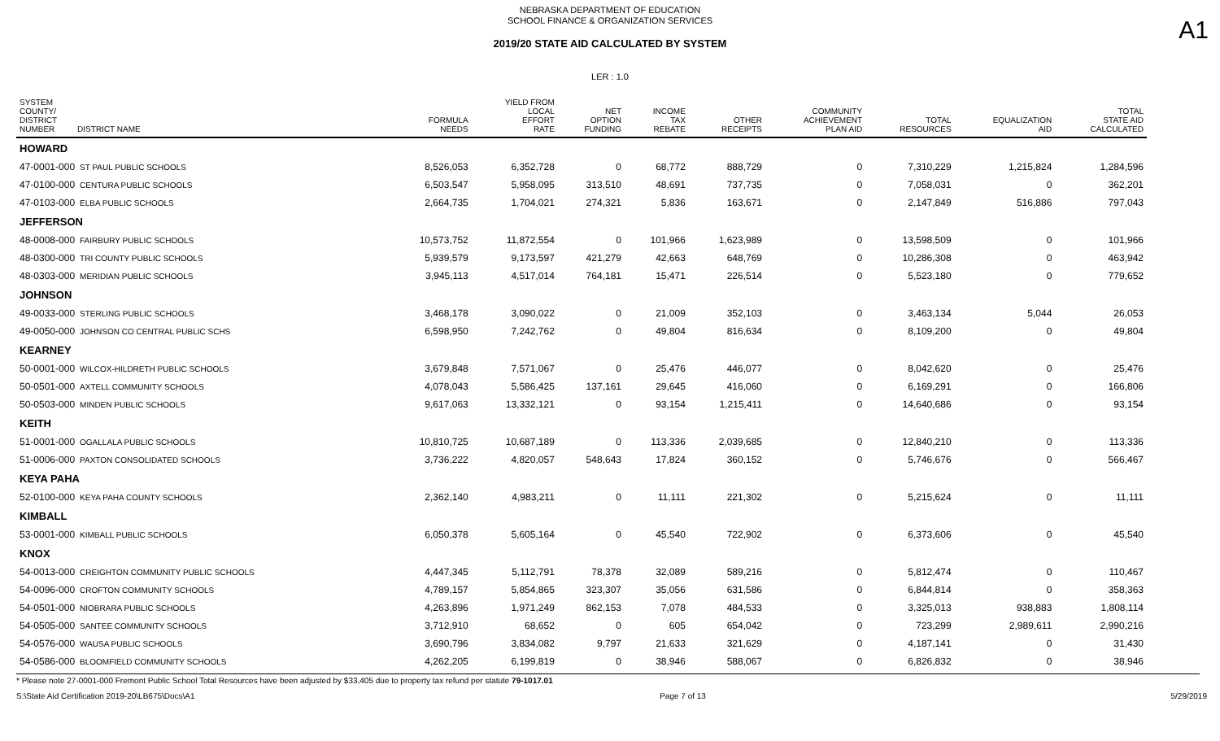A1
NEBRASKA DEPARTMENT OF EDUCATION
SCHOOL FINANCE & ORGANIZATION SERVICES
2019/20 STATE AID CALCULATED BY SYSTEM
LER : 1.0
| SYSTEM COUNTY/ DISTRICT NUMBER DISTRICT NAME | FORMULA NEEDS | YIELD FROM LOCAL EFFORT RATE | NET OPTION FUNDING | INCOME TAX REBATE | OTHER RECEIPTS | COMMUNITY ACHIEVEMENT PLAN AID | TOTAL RESOURCES | EQUALIZATION AID | TOTAL STATE AID CALCULATED |
| --- | --- | --- | --- | --- | --- | --- | --- | --- | --- |
| HOWARD | | | | | | | | | |
| 47-0001-000 ST PAUL PUBLIC SCHOOLS | 8,526,053 | 6,352,728 | 0 | 68,772 | 888,729 | 0 | 7,310,229 | 1,215,824 | 1,284,596 |
| 47-0100-000 CENTURA PUBLIC SCHOOLS | 6,503,547 | 5,958,095 | 313,510 | 48,691 | 737,735 | 0 | 7,058,031 | 0 | 362,201 |
| 47-0103-000 ELBA PUBLIC SCHOOLS | 2,664,735 | 1,704,021 | 274,321 | 5,836 | 163,671 | 0 | 2,147,849 | 516,886 | 797,043 |
| JEFFERSON | | | | | | | | | |
| 48-0008-000 FAIRBURY PUBLIC SCHOOLS | 10,573,752 | 11,872,554 | 0 | 101,966 | 1,623,989 | 0 | 13,598,509 | 0 | 101,966 |
| 48-0300-000 TRI COUNTY PUBLIC SCHOOLS | 5,939,579 | 9,173,597 | 421,279 | 42,663 | 648,769 | 0 | 10,286,308 | 0 | 463,942 |
| 48-0303-000 MERIDIAN PUBLIC SCHOOLS | 3,945,113 | 4,517,014 | 764,181 | 15,471 | 226,514 | 0 | 5,523,180 | 0 | 779,652 |
| JOHNSON | | | | | | | | | |
| 49-0033-000 STERLING PUBLIC SCHOOLS | 3,468,178 | 3,090,022 | 0 | 21,009 | 352,103 | 0 | 3,463,134 | 5,044 | 26,053 |
| 49-0050-000 JOHNSON CO CENTRAL PUBLIC SCHS | 6,598,950 | 7,242,762 | 0 | 49,804 | 816,634 | 0 | 8,109,200 | 0 | 49,804 |
| KEARNEY | | | | | | | | | |
| 50-0001-000 WILCOX-HILDRETH PUBLIC SCHOOLS | 3,679,848 | 7,571,067 | 0 | 25,476 | 446,077 | 0 | 8,042,620 | 0 | 25,476 |
| 50-0501-000 AXTELL COMMUNITY SCHOOLS | 4,078,043 | 5,586,425 | 137,161 | 29,645 | 416,060 | 0 | 6,169,291 | 0 | 166,806 |
| 50-0503-000 MINDEN PUBLIC SCHOOLS | 9,617,063 | 13,332,121 | 0 | 93,154 | 1,215,411 | 0 | 14,640,686 | 0 | 93,154 |
| KEITH | | | | | | | | | |
| 51-0001-000 OGALLALA PUBLIC SCHOOLS | 10,810,725 | 10,687,189 | 0 | 113,336 | 2,039,685 | 0 | 12,840,210 | 0 | 113,336 |
| 51-0006-000 PAXTON CONSOLIDATED SCHOOLS | 3,736,222 | 4,820,057 | 548,643 | 17,824 | 360,152 | 0 | 5,746,676 | 0 | 566,467 |
| KEYA PAHA | | | | | | | | | |
| 52-0100-000 KEYA PAHA COUNTY SCHOOLS | 2,362,140 | 4,983,211 | 0 | 11,111 | 221,302 | 0 | 5,215,624 | 0 | 11,111 |
| KIMBALL | | | | | | | | | |
| 53-0001-000 KIMBALL PUBLIC SCHOOLS | 6,050,378 | 5,605,164 | 0 | 45,540 | 722,902 | 0 | 6,373,606 | 0 | 45,540 |
| KNOX | | | | | | | | | |
| 54-0013-000 CREIGHTON COMMUNITY PUBLIC SCHOOLS | 4,447,345 | 5,112,791 | 78,378 | 32,089 | 589,216 | 0 | 5,812,474 | 0 | 110,467 |
| 54-0096-000 CROFTON COMMUNITY SCHOOLS | 4,789,157 | 5,854,865 | 323,307 | 35,056 | 631,586 | 0 | 6,844,814 | 0 | 358,363 |
| 54-0501-000 NIOBRARA PUBLIC SCHOOLS | 4,263,896 | 1,971,249 | 862,153 | 7,078 | 484,533 | 0 | 3,325,013 | 938,883 | 1,808,114 |
| 54-0505-000 SANTEE COMMUNITY SCHOOLS | 3,712,910 | 68,652 | 0 | 605 | 654,042 | 0 | 723,299 | 2,989,611 | 2,990,216 |
| 54-0576-000 WAUSA PUBLIC SCHOOLS | 3,690,796 | 3,834,082 | 9,797 | 21,633 | 321,629 | 0 | 4,187,141 | 0 | 31,430 |
| 54-0586-000 BLOOMFIELD COMMUNITY SCHOOLS | 4,262,205 | 6,199,819 | 0 | 38,946 | 588,067 | 0 | 6,826,832 | 0 | 38,946 |
* Please note 27-0001-000 Fremont Public School Total Resources have been adjusted by $33,405 due to property tax refund per statute 79-1017.01
S:\State Aid Certification 2019-20\LB675\Docs\A1 Page 7 of 13 5/29/2019